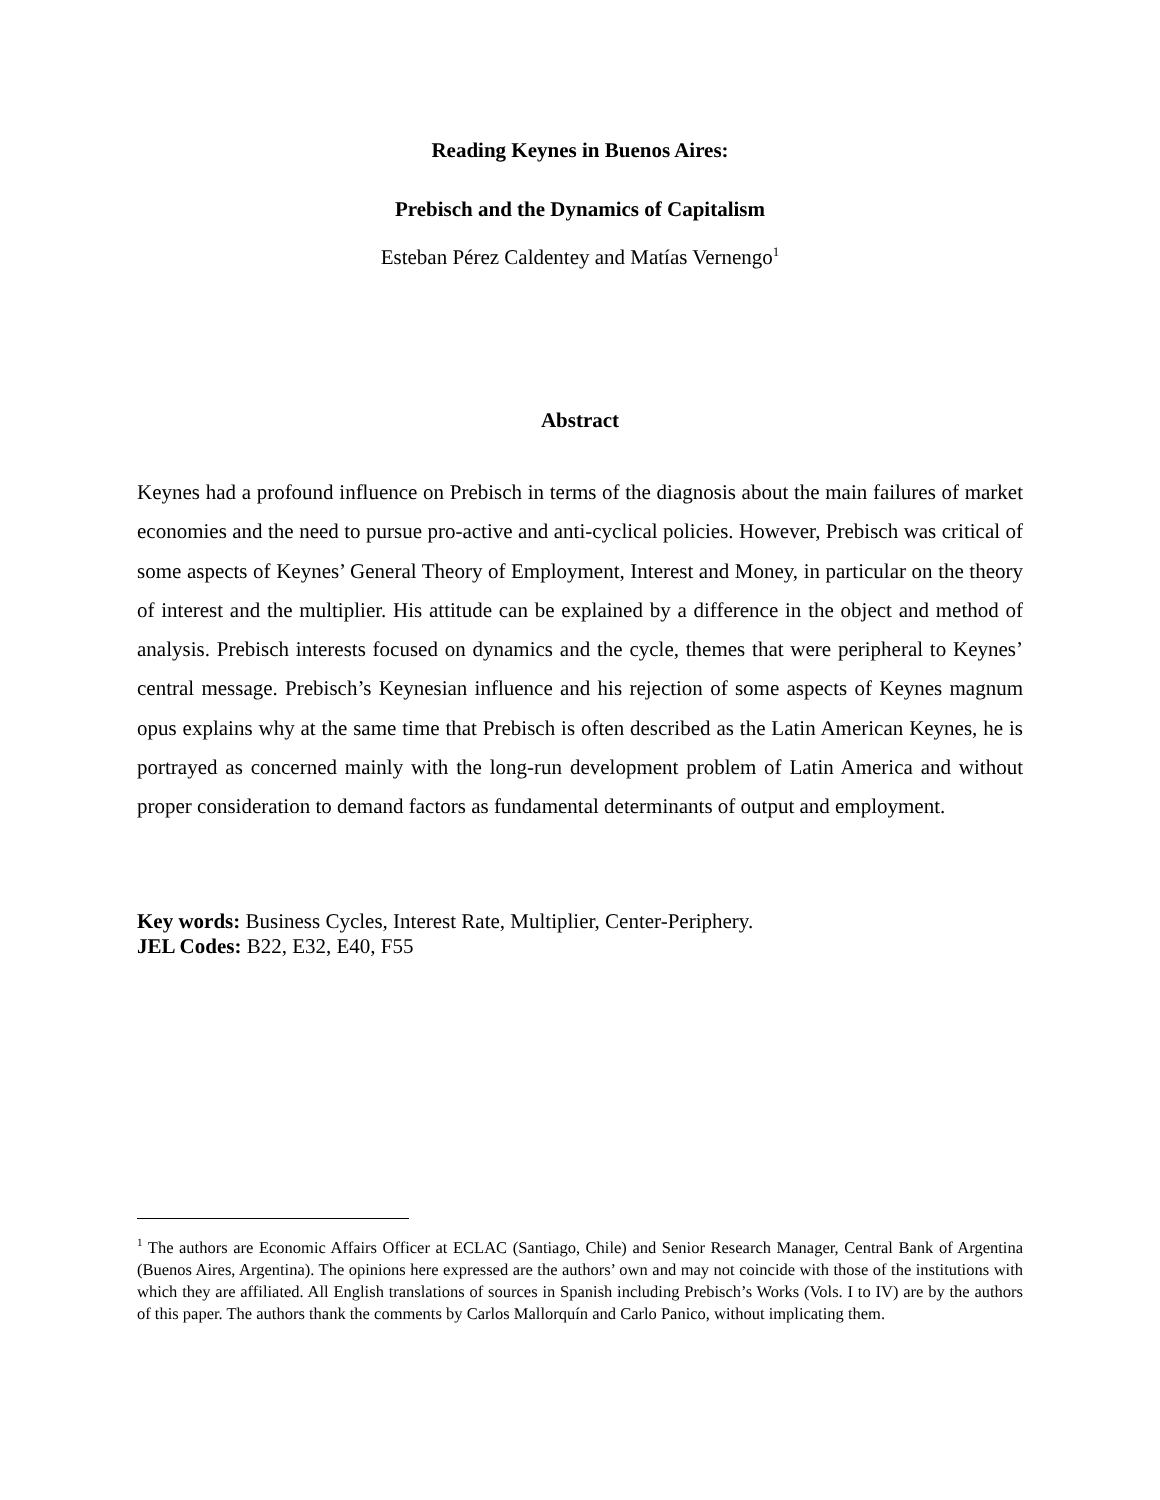Reading Keynes in Buenos Aires:
Prebisch and the Dynamics of Capitalism
Esteban Pérez Caldentey and Matías Vernengo<sup>1</sup>
Abstract
Keynes had a profound influence on Prebisch in terms of the diagnosis about the main failures of market economies and the need to pursue pro-active and anti-cyclical policies. However, Prebisch was critical of some aspects of Keynes’ General Theory of Employment, Interest and Money, in particular on the theory of interest and the multiplier. His attitude can be explained by a difference in the object and method of analysis. Prebisch interests focused on dynamics and the cycle, themes that were peripheral to Keynes’ central message. Prebisch’s Keynesian influence and his rejection of some aspects of Keynes magnum opus explains why at the same time that Prebisch is often described as the Latin American Keynes, he is portrayed as concerned mainly with the long-run development problem of Latin America and without proper consideration to demand factors as fundamental determinants of output and employment.
Key words: Business Cycles, Interest Rate, Multiplier, Center-Periphery.
JEL Codes: B22, E32, E40, F55
<sup>1</sup> The authors are Economic Affairs Officer at ECLAC (Santiago, Chile) and Senior Research Manager, Central Bank of Argentina (Buenos Aires, Argentina). The opinions here expressed are the authors’ own and may not coincide with those of the institutions with which they are affiliated. All English translations of sources in Spanish including Prebisch’s Works (Vols. I to IV) are by the authors of this paper. The authors thank the comments by Carlos Mallorquín and Carlo Panico, without implicating them.